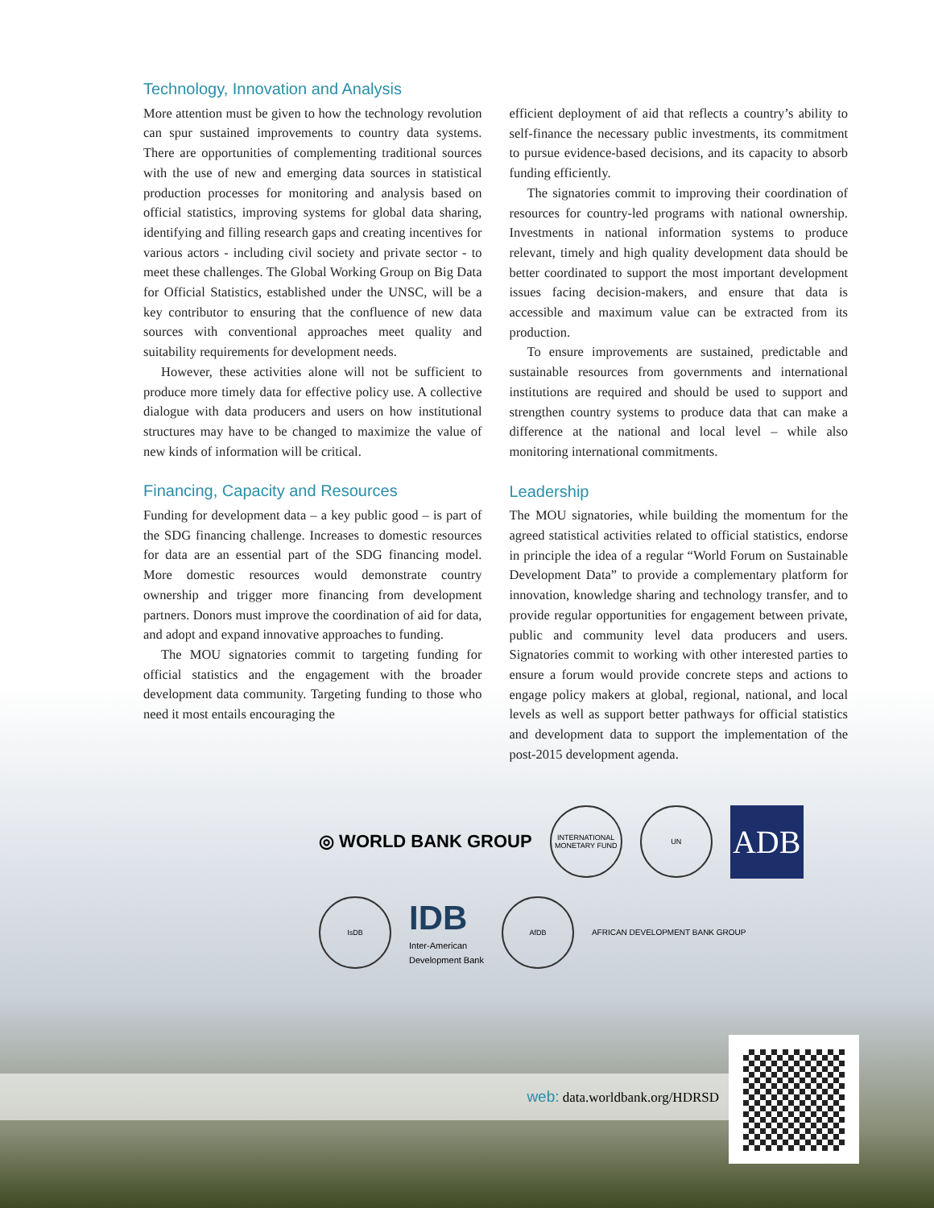Technology, Innovation and Analysis
More attention must be given to how the technology revolution can spur sustained improvements to country data systems. There are opportunities of complementing traditional sources with the use of new and emerging data sources in statistical production processes for monitoring and analysis based on official statistics, improving systems for global data sharing, identifying and filling research gaps and creating incentives for various actors - including civil society and private sector - to meet these challenges. The Global Working Group on Big Data for Official Statistics, established under the UNSC, will be a key contributor to ensuring that the confluence of new data sources with conventional approaches meet quality and suitability requirements for development needs.
However, these activities alone will not be sufficient to produce more timely data for effective policy use. A collective dialogue with data producers and users on how institutional structures may have to be changed to maximize the value of new kinds of information will be critical.
Financing, Capacity and Resources
Funding for development data – a key public good – is part of the SDG financing challenge. Increases to domestic resources for data are an essential part of the SDG financing model. More domestic resources would demonstrate country ownership and trigger more financing from development partners. Donors must improve the coordination of aid for data, and adopt and expand innovative approaches to funding.
The MOU signatories commit to targeting funding for official statistics and the engagement with the broader development data community. Targeting funding to those who need it most entails encouraging the
efficient deployment of aid that reflects a country’s ability to self-finance the necessary public investments, its commitment to pursue evidence-based decisions, and its capacity to absorb funding efficiently.
The signatories commit to improving their coordination of resources for country-led programs with national ownership. Investments in national information systems to produce relevant, timely and high quality development data should be better coordinated to support the most important development issues facing decision-makers, and ensure that data is accessible and maximum value can be extracted from its production.
To ensure improvements are sustained, predictable and sustainable resources from governments and international institutions are required and should be used to support and strengthen country systems to produce data that can make a difference at the national and local level – while also monitoring international commitments.
Leadership
The MOU signatories, while building the momentum for the agreed statistical activities related to official statistics, endorse in principle the idea of a regular “World Forum on Sustainable Development Data” to provide a complementary platform for innovation, knowledge sharing and technology transfer, and to provide regular opportunities for engagement between private, public and community level data producers and users. Signatories commit to working with other interested parties to ensure a forum would provide concrete steps and actions to engage policy makers at global, regional, national, and local levels as well as support better pathways for official statistics and development data to support the implementation of the post-2015 development agenda.
◎ WORLD BANK GROUP INTERNATIONAL MONETARY FUND UN ADB IsDB IDB
Inter-American
Development Bank AfDB AFRICAN DEVELOPMENT BANK GROUP
web: data.worldbank.org/HDRSD